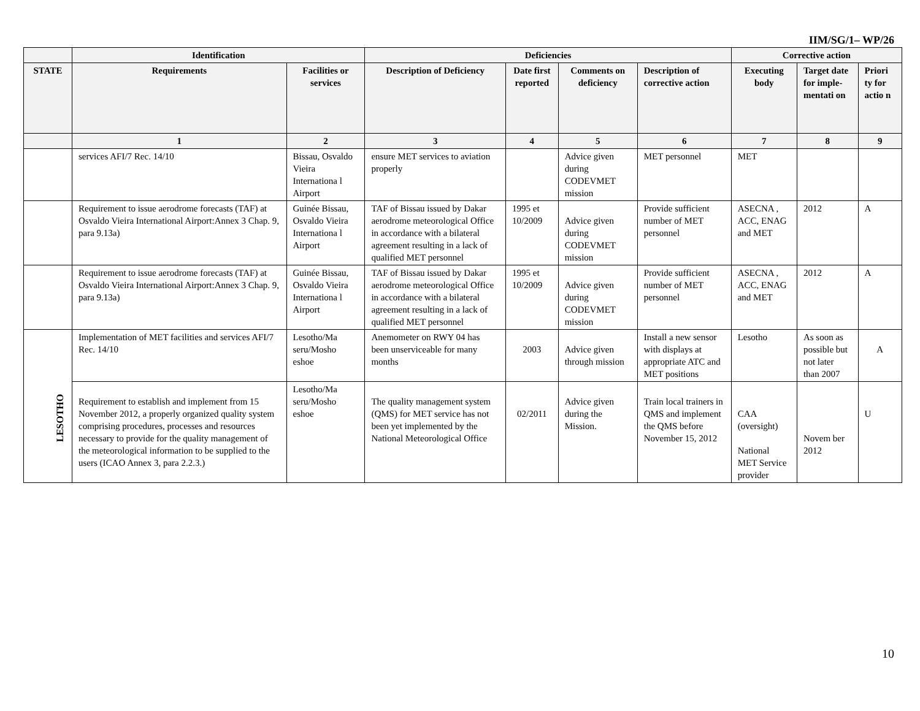IIM/SG/1– WP/26
| | Identification | | Deficiencies | | | | Corrective action | | |
| --- | --- | --- | --- | --- | --- | --- | --- | --- | --- |
| STATE | Requirements | Facilities or services | Description of Deficiency | Date first reported | Comments on deficiency | Description of corrective action | Executing body | Target date for imple-mentati on | Priori ty for actio n |
| | 1 | 2 | 3 | 4 | 5 | 6 | 7 | 8 | 9 |
| | services AFI/7 Rec. 14/10 | Bissau, Osvaldo Vieira Internationa l Airport | ensure MET services to aviation properly | | Advice given during CODEVMET mission | MET personnel | MET | | |
| | Requirement to issue aerodrome forecasts (TAF) at Osvaldo Vieira International Airport:Annex 3 Chap. 9, para 9.13a) | Guinée Bissau, Osvaldo Vieira Internationa l Airport | TAF of Bissau issued by Dakar aerodrome meteorological Office in accordance with a bilateral agreement resulting in a lack of qualified MET personnel | 1995 et 10/2009 | Advice given during CODEVMET mission | Provide sufficient number of MET personnel | ASECNA , ACC, ENAG and MET | 2012 | A |
| | Requirement to issue aerodrome forecasts (TAF) at Osvaldo Vieira International Airport:Annex 3 Chap. 9, para 9.13a) | Guinée Bissau, Osvaldo Vieira Internationa l Airport | TAF of Bissau issued by Dakar aerodrome meteorological Office in accordance with a bilateral agreement resulting in a lack of qualified MET personnel | 1995 et 10/2009 | Advice given during CODEVMET mission | Provide sufficient number of MET personnel | ASECNA , ACC, ENAG and MET | 2012 | A |
| LESOTHO | Implementation of MET facilities and services AFI/7 Rec. 14/10 | Lesotho/Ma seru/Mosho eshoe | Anemometer on RWY 04 has been unserviceable for many months | 2003 | Advice given through mission | Install a new sensor with displays at appropriate ATC and MET positions | Lesotho | As soon as possible but not later than 2007 | A |
| | Requirement to establish and implement from 15 November 2012, a properly organized quality system comprising procedures, processes and resources necessary to provide for the quality management of the meteorological information to be supplied to the users (ICAO Annex 3, para 2.2.3.) | Lesotho/Ma seru/Mosho eshoe | The quality management system (QMS) for MET service has not been yet implemented by the National Meteorological Office | 02/2011 | Advice given during the Mission. | Train local trainers in QMS and implement the QMS before November 15, 2012 | CAA (oversight) National MET Service provider | Novem ber 2012 | U |
10